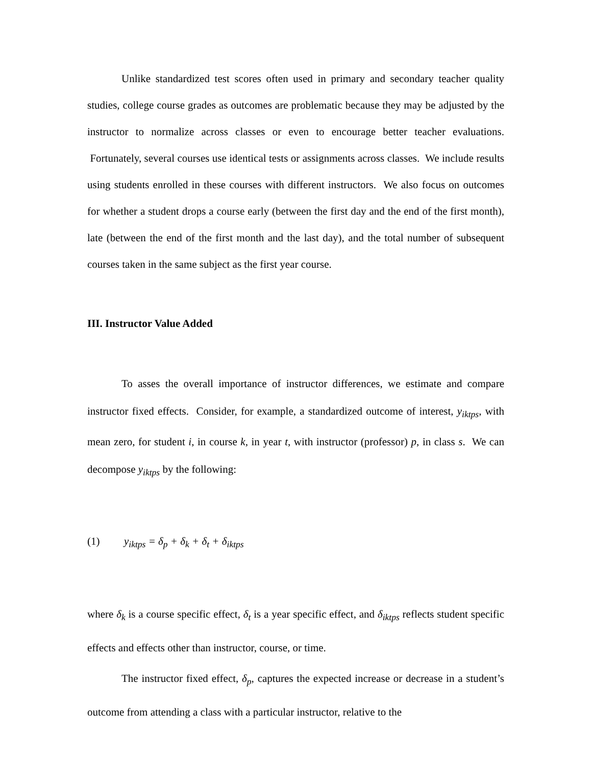Unlike standardized test scores often used in primary and secondary teacher quality studies, college course grades as outcomes are problematic because they may be adjusted by the instructor to normalize across classes or even to encourage better teacher evaluations. Fortunately, several courses use identical tests or assignments across classes. We include results using students enrolled in these courses with different instructors. We also focus on outcomes for whether a student drops a course early (between the first day and the end of the first month), late (between the end of the first month and the last day), and the total number of subsequent courses taken in the same subject as the first year course.
III. Instructor Value Added
To asses the overall importance of instructor differences, we estimate and compare instructor fixed effects. Consider, for example, a standardized outcome of interest, y<sub>iktps</sub>, with mean zero, for student i, in course k, in year t, with instructor (professor) p, in class s. We can decompose y<sub>iktps</sub> by the following:
(1) y<sub>iktps</sub> = δ<sub>p</sub> + δ<sub>k</sub> + δ<sub>t</sub> + δ<sub>iktps</sub>
where δ<sub>k</sub> is a course specific effect, δ<sub>t</sub> is a year specific effect, and δ<sub>iktps</sub> reflects student specific effects and effects other than instructor, course, or time.
The instructor fixed effect, δ<sub>p</sub>, captures the expected increase or decrease in a student’s outcome from attending a class with a particular instructor, relative to the